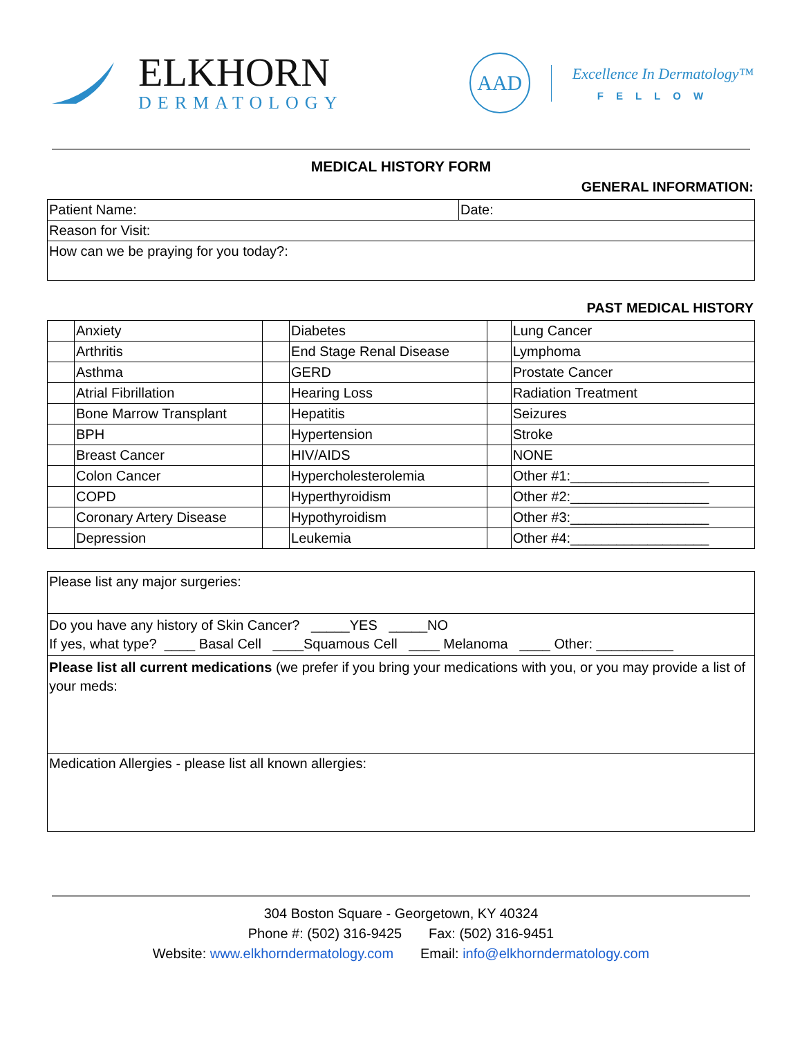ELKHORN
DERMATOLOGY
AAD
Excellence In Dermatology™
FELLOW
MEDICAL HISTORY FORM
GENERAL INFORMATION:
| Patient Name: | Date: |
| Reason for Visit: | |
| How can we be praying for you today?: | |
PAST MEDICAL HISTORY
| | Anxiety | | Diabetes | | Lung Cancer |
| | Arthritis | | End Stage Renal Disease | | Lymphoma |
| | Asthma | | GERD | | Prostate Cancer |
| | Atrial Fibrillation | | Hearing Loss | | Radiation Treatment |
| | Bone Marrow Transplant | | Hepatitis | | Seizures |
| | BPH | | Hypertension | | Stroke |
| | Breast Cancer | | HIV/AIDS | | NONE |
| | Colon Cancer | | Hypercholesterolemia | | Other #1:__________________ |
| | COPD | | Hyperthyroidism | | Other #2:__________________ |
| | Coronary Artery Disease | | Hypothyroidism | | Other #3:__________________ |
| | Depression | | Leukemia | | Other #4:__________________ |
Please list any major surgeries:
Do you have any history of Skin Cancer? _____YES _____NO
If yes, what type? ____ Basal Cell ____Squamous Cell ____ Melanoma ____ Other: __________
Please list all current medications (we prefer if you bring your medications with you, or you may provide a list of your meds:
Medication Allergies - please list all known allergies:
304 Boston Square - Georgetown, KY 40324
Phone #: (502) 316-9425 Fax: (502) 316-9451
Website: www.elkhorndermatology.com Email: info@elkhorndermatology.com